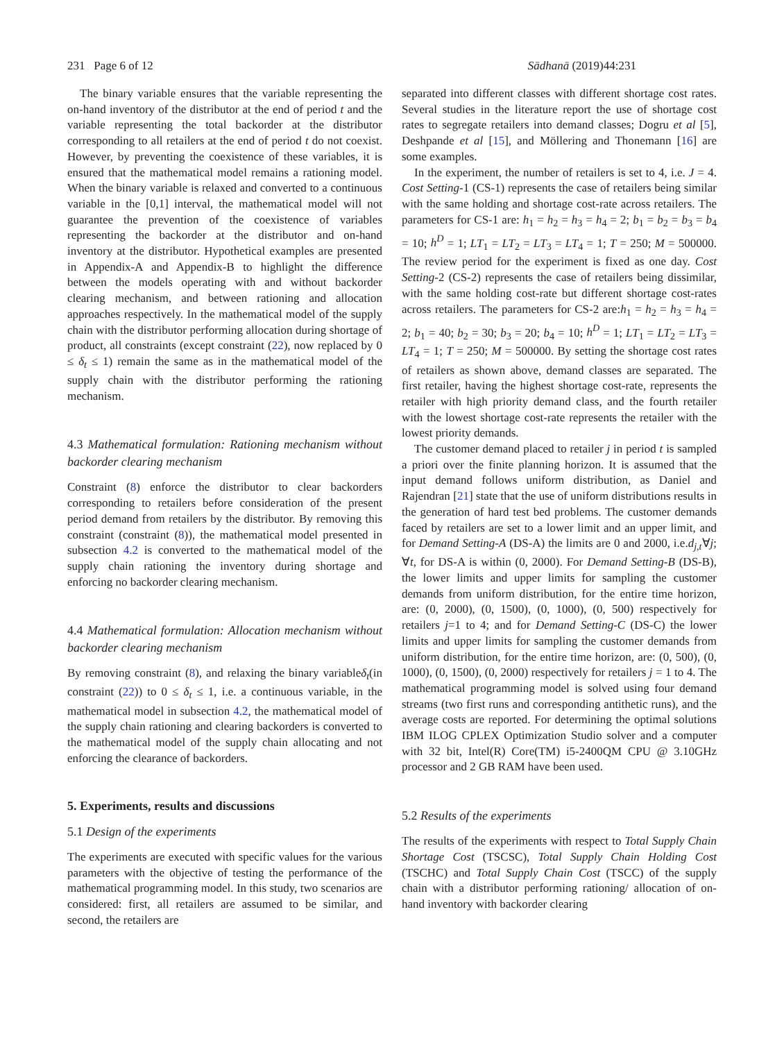231 Page 6 of 12 Sādhanā (2019)44:231
The binary variable ensures that the variable representing the on-hand inventory of the distributor at the end of period t and the variable representing the total backorder at the distributor corresponding to all retailers at the end of period t do not coexist. However, by preventing the coexistence of these variables, it is ensured that the mathematical model remains a rationing model. When the binary variable is relaxed and converted to a continuous variable in the [0,1] interval, the mathematical model will not guarantee the prevention of the coexistence of variables representing the backorder at the distributor and on-hand inventory at the distributor. Hypothetical examples are presented in Appendix-A and Appendix-B to highlight the difference between the models operating with and without backorder clearing mechanism, and between rationing and allocation approaches respectively. In the mathematical model of the supply chain with the distributor performing allocation during shortage of product, all constraints (except constraint (22), now replaced by 0 ≤ δ<sub>t</sub> ≤ 1) remain the same as in the mathematical model of the supply chain with the distributor performing the rationing mechanism.
4.3 Mathematical formulation: Rationing mechanism without backorder clearing mechanism
Constraint (8) enforce the distributor to clear backorders corresponding to retailers before consideration of the present period demand from retailers by the distributor. By removing this constraint (constraint (8)), the mathematical model presented in subsection 4.2 is converted to the mathematical model of the supply chain rationing the inventory during shortage and enforcing no backorder clearing mechanism.
4.4 Mathematical formulation: Allocation mechanism without backorder clearing mechanism
By removing constraint (8), and relaxing the binary variableδ<sub>t</sub>(in constraint (22)) to 0 ≤ δ<sub>t</sub> ≤ 1, i.e. a continuous variable, in the mathematical model in subsection 4.2, the mathematical model of the supply chain rationing and clearing backorders is converted to the mathematical model of the supply chain allocating and not enforcing the clearance of backorders.
5. Experiments, results and discussions
5.1 Design of the experiments
The experiments are executed with specific values for the various parameters with the objective of testing the performance of the mathematical programming model. In this study, two scenarios are considered: first, all retailers are assumed to be similar, and second, the retailers are
separated into different classes with different shortage cost rates. Several studies in the literature report the use of shortage cost rates to segregate retailers into demand classes; Dogru et al [5], Deshpande et al [15], and Möllering and Thonemann [16] are some examples.
In the experiment, the number of retailers is set to 4, i.e. J = 4. Cost Setting-1 (CS-1) represents the case of retailers being similar with the same holding and shortage cost-rate across retailers. The parameters for CS-1 are: h<sub>1</sub> = h<sub>2</sub> = h<sub>3</sub> = h<sub>4</sub> = 2; b<sub>1</sub> = b<sub>2</sub> = b<sub>3</sub> = b<sub>4</sub> = 10; h<sup>D</sup> = 1; LT<sub>1</sub> = LT<sub>2</sub> = LT<sub>3</sub> = LT<sub>4</sub> = 1; T = 250; M = 500000. The review period for the experiment is fixed as one day. Cost Setting-2 (CS-2) represents the case of retailers being dissimilar, with the same holding cost-rate but different shortage cost-rates across retailers. The parameters for CS-2 are:h<sub>1</sub> = h<sub>2</sub> = h<sub>3</sub> = h<sub>4</sub> = 2; b<sub>1</sub> = 40; b<sub>2</sub> = 30; b<sub>3</sub> = 20; b<sub>4</sub> = 10; h<sup>D</sup> = 1; LT<sub>1</sub> = LT<sub>2</sub> = LT<sub>3</sub> = LT<sub>4</sub> = 1; T = 250; M = 500000. By setting the shortage cost rates of retailers as shown above, demand classes are separated. The first retailer, having the highest shortage cost-rate, represents the retailer with high priority demand class, and the fourth retailer with the lowest shortage cost-rate represents the retailer with the lowest priority demands.
The customer demand placed to retailer j in period t is sampled a priori over the finite planning horizon. It is assumed that the input demand follows uniform distribution, as Daniel and Rajendran [21] state that the use of uniform distributions results in the generation of hard test bed problems. The customer demands faced by retailers are set to a lower limit and an upper limit, and for Demand Setting-A (DS-A) the limits are 0 and 2000, i.e.d<sub>j,t</sub>∀j; ∀t, for DS-A is within (0, 2000). For Demand Setting-B (DS-B), the lower limits and upper limits for sampling the customer demands from uniform distribution, for the entire time horizon, are: (0, 2000), (0, 1500), (0, 1000), (0, 500) respectively for retailers j=1 to 4; and for Demand Setting-C (DS-C) the lower limits and upper limits for sampling the customer demands from uniform distribution, for the entire time horizon, are: (0, 500), (0, 1000), (0, 1500), (0, 2000) respectively for retailers j = 1 to 4. The mathematical programming model is solved using four demand streams (two first runs and corresponding antithetic runs), and the average costs are reported. For determining the optimal solutions IBM ILOG CPLEX Optimization Studio solver and a computer with 32 bit, Intel(R) Core(TM) i5-2400QM CPU @ 3.10GHz processor and 2 GB RAM have been used.
5.2 Results of the experiments
The results of the experiments with respect to Total Supply Chain Shortage Cost (TSCSC), Total Supply Chain Holding Cost (TSCHC) and Total Supply Chain Cost (TSCC) of the supply chain with a distributor performing rationing/ allocation of on-hand inventory with backorder clearing